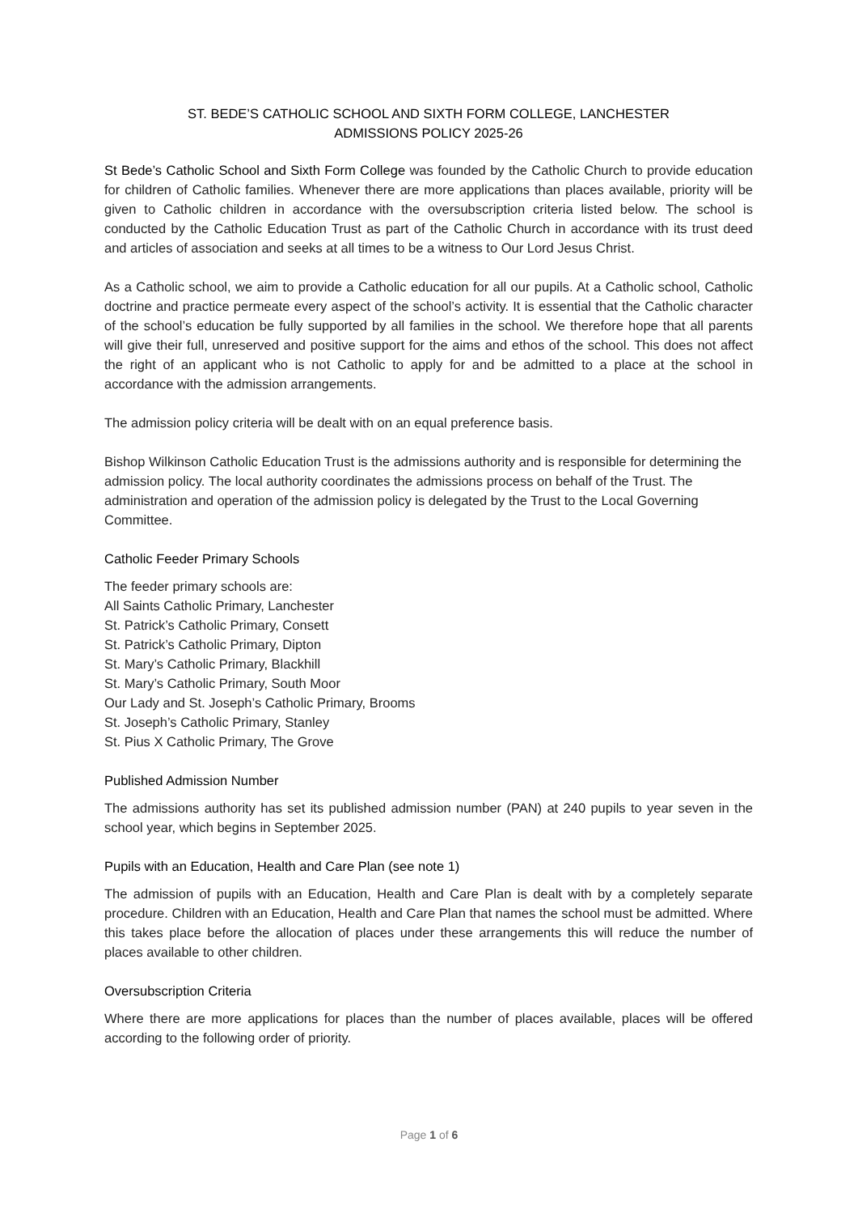ST. BEDE’S CATHOLIC SCHOOL AND SIXTH FORM COLLEGE, LANCHESTER
ADMISSIONS POLICY 2025-26
St Bede’s Catholic School and Sixth Form College was founded by the Catholic Church to provide education for children of Catholic families. Whenever there are more applications than places available, priority will be given to Catholic children in accordance with the oversubscription criteria listed below. The school is conducted by the Catholic Education Trust as part of the Catholic Church in accordance with its trust deed and articles of association and seeks at all times to be a witness to Our Lord Jesus Christ.
As a Catholic school, we aim to provide a Catholic education for all our pupils. At a Catholic school, Catholic doctrine and practice permeate every aspect of the school’s activity. It is essential that the Catholic character of the school’s education be fully supported by all families in the school. We therefore hope that all parents will give their full, unreserved and positive support for the aims and ethos of the school. This does not affect the right of an applicant who is not Catholic to apply for and be admitted to a place at the school in accordance with the admission arrangements.
The admission policy criteria will be dealt with on an equal preference basis.
Bishop Wilkinson Catholic Education Trust is the admissions authority and is responsible for determining the admission policy. The local authority coordinates the admissions process on behalf of the Trust. The administration and operation of the admission policy is delegated by the Trust to the Local Governing Committee.
Catholic Feeder Primary Schools
The feeder primary schools are:
All Saints Catholic Primary, Lanchester
St. Patrick’s Catholic Primary, Consett
St. Patrick’s Catholic Primary, Dipton
St. Mary’s Catholic Primary, Blackhill
St. Mary’s Catholic Primary, South Moor
Our Lady and St. Joseph’s Catholic Primary, Brooms
St. Joseph’s Catholic Primary, Stanley
St. Pius X Catholic Primary, The Grove
Published Admission Number
The admissions authority has set its published admission number (PAN) at 240 pupils to year seven in the school year, which begins in September 2025.
Pupils with an Education, Health and Care Plan (see note 1)
The admission of pupils with an Education, Health and Care Plan is dealt with by a completely separate procedure. Children with an Education, Health and Care Plan that names the school must be admitted. Where this takes place before the allocation of places under these arrangements this will reduce the number of places available to other children.
Oversubscription Criteria
Where there are more applications for places than the number of places available, places will be offered according to the following order of priority.
Page 1 of 6